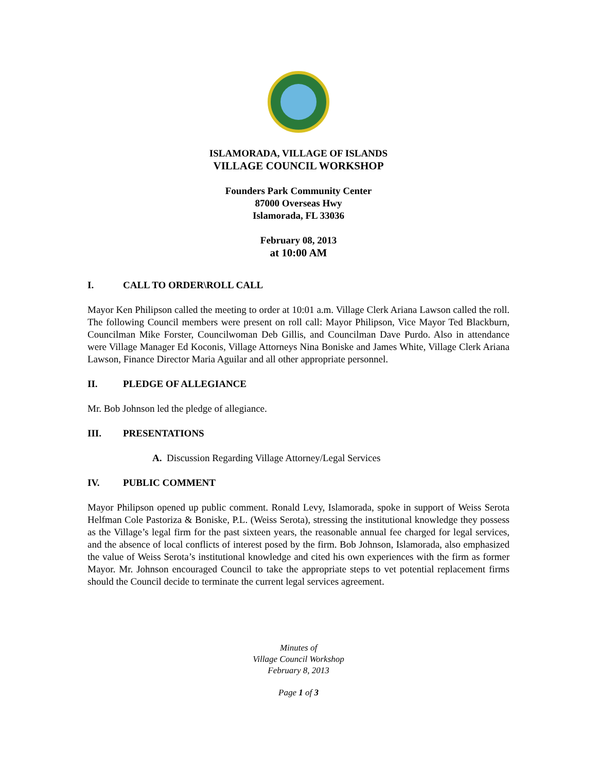ISLAMORADA, VILLAGE OF ISLANDS
VILLAGE COUNCIL WORKSHOP
Founders Park Community Center
87000 Overseas Hwy
Islamorada, FL 33036
February 08, 2013
at 10:00 AM
I. CALL TO ORDER\ROLL CALL
Mayor Ken Philipson called the meeting to order at 10:01 a.m. Village Clerk Ariana Lawson called the roll. The following Council members were present on roll call: Mayor Philipson, Vice Mayor Ted Blackburn, Councilman Mike Forster, Councilwoman Deb Gillis, and Councilman Dave Purdo. Also in attendance were Village Manager Ed Koconis, Village Attorneys Nina Boniske and James White, Village Clerk Ariana Lawson, Finance Director Maria Aguilar and all other appropriate personnel.
II. PLEDGE OF ALLEGIANCE
Mr. Bob Johnson led the pledge of allegiance.
III. PRESENTATIONS
A. Discussion Regarding Village Attorney/Legal Services
IV. PUBLIC COMMENT
Mayor Philipson opened up public comment. Ronald Levy, Islamorada, spoke in support of Weiss Serota Helfman Cole Pastoriza & Boniske, P.L. (Weiss Serota), stressing the institutional knowledge they possess as the Village’s legal firm for the past sixteen years, the reasonable annual fee charged for legal services, and the absence of local conflicts of interest posed by the firm. Bob Johnson, Islamorada, also emphasized the value of Weiss Serota’s institutional knowledge and cited his own experiences with the firm as former Mayor. Mr. Johnson encouraged Council to take the appropriate steps to vet potential replacement firms should the Council decide to terminate the current legal services agreement.
Minutes of
Village Council Workshop
February 8, 2013
Page 1 of 3